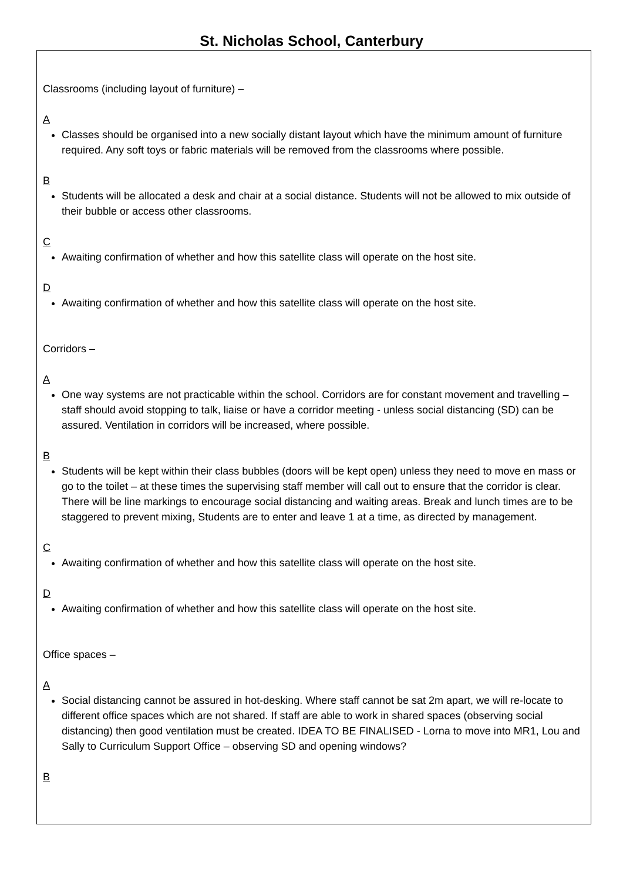St. Nicholas School, Canterbury
Classrooms (including layout of furniture) –
A
Classes should be organised into a new socially distant layout which have the minimum amount of furniture required. Any soft toys or fabric materials will be removed from the classrooms where possible.
B
Students will be allocated a desk and chair at a social distance. Students will not be allowed to mix outside of their bubble or access other classrooms.
C
Awaiting confirmation of whether and how this satellite class will operate on the host site.
D
Awaiting confirmation of whether and how this satellite class will operate on the host site.
Corridors –
A
One way systems are not practicable within the school. Corridors are for constant movement and travelling – staff should avoid stopping to talk, liaise or have a corridor meeting - unless social distancing (SD) can be assured. Ventilation in corridors will be increased, where possible.
B
Students will be kept within their class bubbles (doors will be kept open) unless they need to move en mass or go to the toilet – at these times the supervising staff member will call out to ensure that the corridor is clear. There will be line markings to encourage social distancing and waiting areas. Break and lunch times are to be staggered to prevent mixing, Students are to enter and leave 1 at a time, as directed by management.
C
Awaiting confirmation of whether and how this satellite class will operate on the host site.
D
Awaiting confirmation of whether and how this satellite class will operate on the host site.
Office spaces –
A
Social distancing cannot be assured in hot-desking. Where staff cannot be sat 2m apart, we will re-locate to different office spaces which are not shared. If staff are able to work in shared spaces (observing social distancing) then good ventilation must be created. IDEA TO BE FINALISED - Lorna to move into MR1, Lou and Sally to Curriculum Support Office – observing SD and opening windows?
B